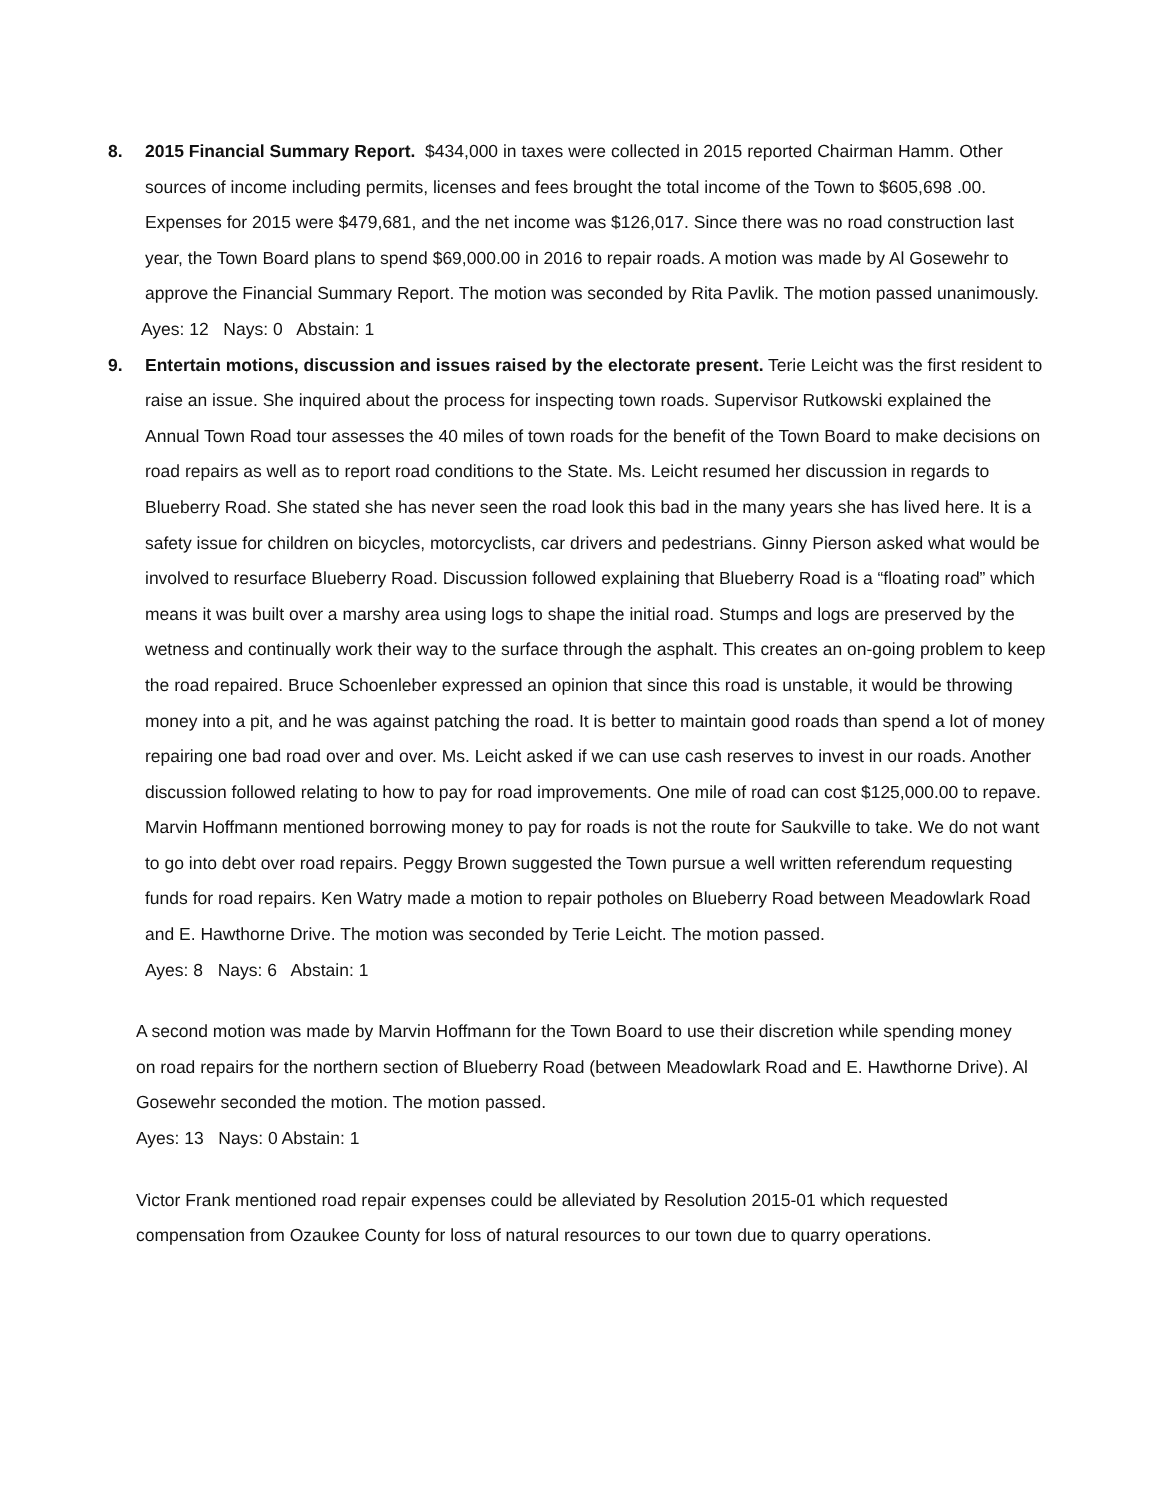8. 2015 Financial Summary Report. $434,000 in taxes were collected in 2015 reported Chairman Hamm. Other sources of income including permits, licenses and fees brought the total income of the Town to $605,698 .00. Expenses for 2015 were $479,681, and the net income was $126,017. Since there was no road construction last year, the Town Board plans to spend $69,000.00 in 2016 to repair roads. A motion was made by Al Gosewehr to approve the Financial Summary Report. The motion was seconded by Rita Pavlik. The motion passed unanimously.
Ayes: 12 Nays: 0 Abstain: 1
9. Entertain motions, discussion and issues raised by the electorate present. Terie Leicht was the first resident to raise an issue. She inquired about the process for inspecting town roads. Supervisor Rutkowski explained the Annual Town Road tour assesses the 40 miles of town roads for the benefit of the Town Board to make decisions on road repairs as well as to report road conditions to the State. Ms. Leicht resumed her discussion in regards to Blueberry Road. She stated she has never seen the road look this bad in the many years she has lived here. It is a safety issue for children on bicycles, motorcyclists, car drivers and pedestrians. Ginny Pierson asked what would be involved to resurface Blueberry Road. Discussion followed explaining that Blueberry Road is a “floating road” which means it was built over a marshy area using logs to shape the initial road. Stumps and logs are preserved by the wetness and continually work their way to the surface through the asphalt. This creates an on-going problem to keep the road repaired. Bruce Schoenleber expressed an opinion that since this road is unstable, it would be throwing money into a pit, and he was against patching the road. It is better to maintain good roads than spend a lot of money repairing one bad road over and over. Ms. Leicht asked if we can use cash reserves to invest in our roads. Another discussion followed relating to how to pay for road improvements. One mile of road can cost $125,000.00 to repave. Marvin Hoffmann mentioned borrowing money to pay for roads is not the route for Saukville to take. We do not want to go into debt over road repairs. Peggy Brown suggested the Town pursue a well written referendum requesting funds for road repairs. Ken Watry made a motion to repair potholes on Blueberry Road between Meadowlark Road and E. Hawthorne Drive. The motion was seconded by Terie Leicht. The motion passed.
Ayes: 8 Nays: 6 Abstain: 1
A second motion was made by Marvin Hoffmann for the Town Board to use their discretion while spending money on road repairs for the northern section of Blueberry Road (between Meadowlark Road and E. Hawthorne Drive). Al Gosewehr seconded the motion. The motion passed.
Ayes: 13 Nays: 0 Abstain: 1
Victor Frank mentioned road repair expenses could be alleviated by Resolution 2015-01 which requested compensation from Ozaukee County for loss of natural resources to our town due to quarry operations.